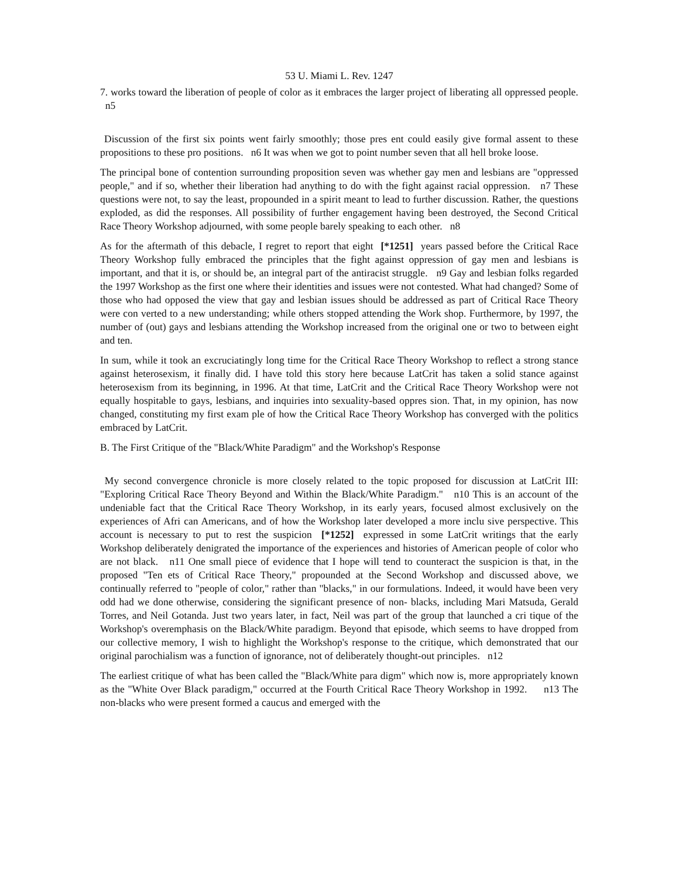53 U. Miami L. Rev. 1247
7. works toward the liberation of people of color as it embraces the larger project of liberating all oppressed people. n5
Discussion of the first six points went fairly smoothly; those pres ent could easily give formal assent to these propositions to these pro positions. n6 It was when we got to point number seven that all hell broke loose.
The principal bone of contention surrounding proposition seven was whether gay men and lesbians are "oppressed people," and if so, whether their liberation had anything to do with the fight against racial oppression. n7 These questions were not, to say the least, propounded in a spirit meant to lead to further discussion. Rather, the questions exploded, as did the responses. All possibility of further engagement having been destroyed, the Second Critical Race Theory Workshop adjourned, with some people barely speaking to each other. n8
As for the aftermath of this debacle, I regret to report that eight [*1251] years passed before the Critical Race Theory Workshop fully embraced the principles that the fight against oppression of gay men and lesbians is important, and that it is, or should be, an integral part of the antiracist struggle. n9 Gay and lesbian folks regarded the 1997 Workshop as the first one where their identities and issues were not contested. What had changed? Some of those who had opposed the view that gay and lesbian issues should be addressed as part of Critical Race Theory were con verted to a new understanding; while others stopped attending the Work shop. Furthermore, by 1997, the number of (out) gays and lesbians attending the Workshop increased from the original one or two to between eight and ten.
In sum, while it took an excruciatingly long time for the Critical Race Theory Workshop to reflect a strong stance against heterosexism, it finally did. I have told this story here because LatCrit has taken a solid stance against heterosexism from its beginning, in 1996. At that time, LatCrit and the Critical Race Theory Workshop were not equally hospitable to gays, lesbians, and inquiries into sexuality-based oppres sion. That, in my opinion, has now changed, constituting my first exam ple of how the Critical Race Theory Workshop has converged with the politics embraced by LatCrit.
B. The First Critique of the "Black/White Paradigm" and the Workshop's Response
My second convergence chronicle is more closely related to the topic proposed for discussion at LatCrit III: "Exploring Critical Race Theory Beyond and Within the Black/White Paradigm." n10 This is an account of the undeniable fact that the Critical Race Theory Workshop, in its early years, focused almost exclusively on the experiences of Afri can Americans, and of how the Workshop later developed a more inclu sive perspective. This account is necessary to put to rest the suspicion [*1252] expressed in some LatCrit writings that the early Workshop deliberately denigrated the importance of the experiences and histories of American people of color who are not black. n11 One small piece of evidence that I hope will tend to counteract the suspicion is that, in the proposed "Ten ets of Critical Race Theory," propounded at the Second Workshop and discussed above, we continually referred to "people of color," rather than "blacks," in our formulations. Indeed, it would have been very odd had we done otherwise, considering the significant presence of non- blacks, including Mari Matsuda, Gerald Torres, and Neil Gotanda. Just two years later, in fact, Neil was part of the group that launched a cri tique of the Workshop's overemphasis on the Black/White paradigm. Beyond that episode, which seems to have dropped from our collective memory, I wish to highlight the Workshop's response to the critique, which demonstrated that our original parochialism was a function of ignorance, not of deliberately thought-out principles. n12
The earliest critique of what has been called the "Black/White para digm" which now is, more appropriately known as the "White Over Black paradigm," occurred at the Fourth Critical Race Theory Workshop in 1992. n13 The non-blacks who were present formed a caucus and emerged with the